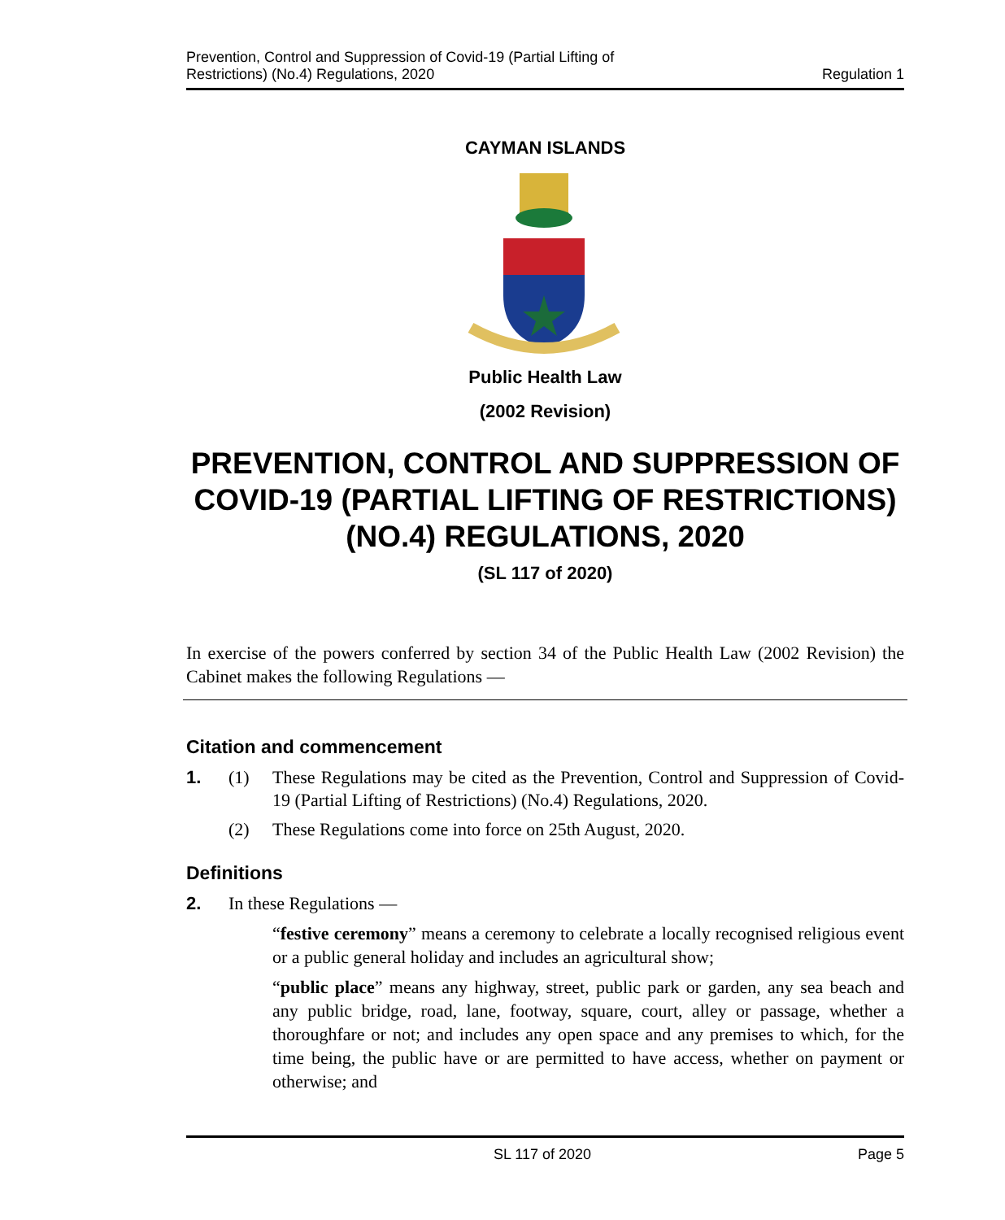Prevention, Control and Suppression of Covid-19 (Partial Lifting of
Restrictions) (No.4) Regulations, 2020
Regulation 1
CAYMAN ISLANDS
Public Health Law
(2002 Revision)
PREVENTION, CONTROL AND SUPPRESSION OF COVID-19 (PARTIAL LIFTING OF RESTRICTIONS) (NO.4) REGULATIONS, 2020
(SL 117 of 2020)
In exercise of the powers conferred by section 34 of the Public Health Law (2002 Revision) the Cabinet makes the following Regulations —
Citation and commencement
1. (1) These Regulations may be cited as the Prevention, Control and Suppression of Covid-19 (Partial Lifting of Restrictions) (No.4) Regulations, 2020.
(2) These Regulations come into force on 25th August, 2020.
Definitions
2. In these Regulations —
“festive ceremony” means a ceremony to celebrate a locally recognised religious event or a public general holiday and includes an agricultural show;
“public place” means any highway, street, public park or garden, any sea beach and any public bridge, road, lane, footway, square, court, alley or passage, whether a thoroughfare or not; and includes any open space and any premises to which, for the time being, the public have or are permitted to have access, whether on payment or otherwise; and
SL 117 of 2020 Page 5